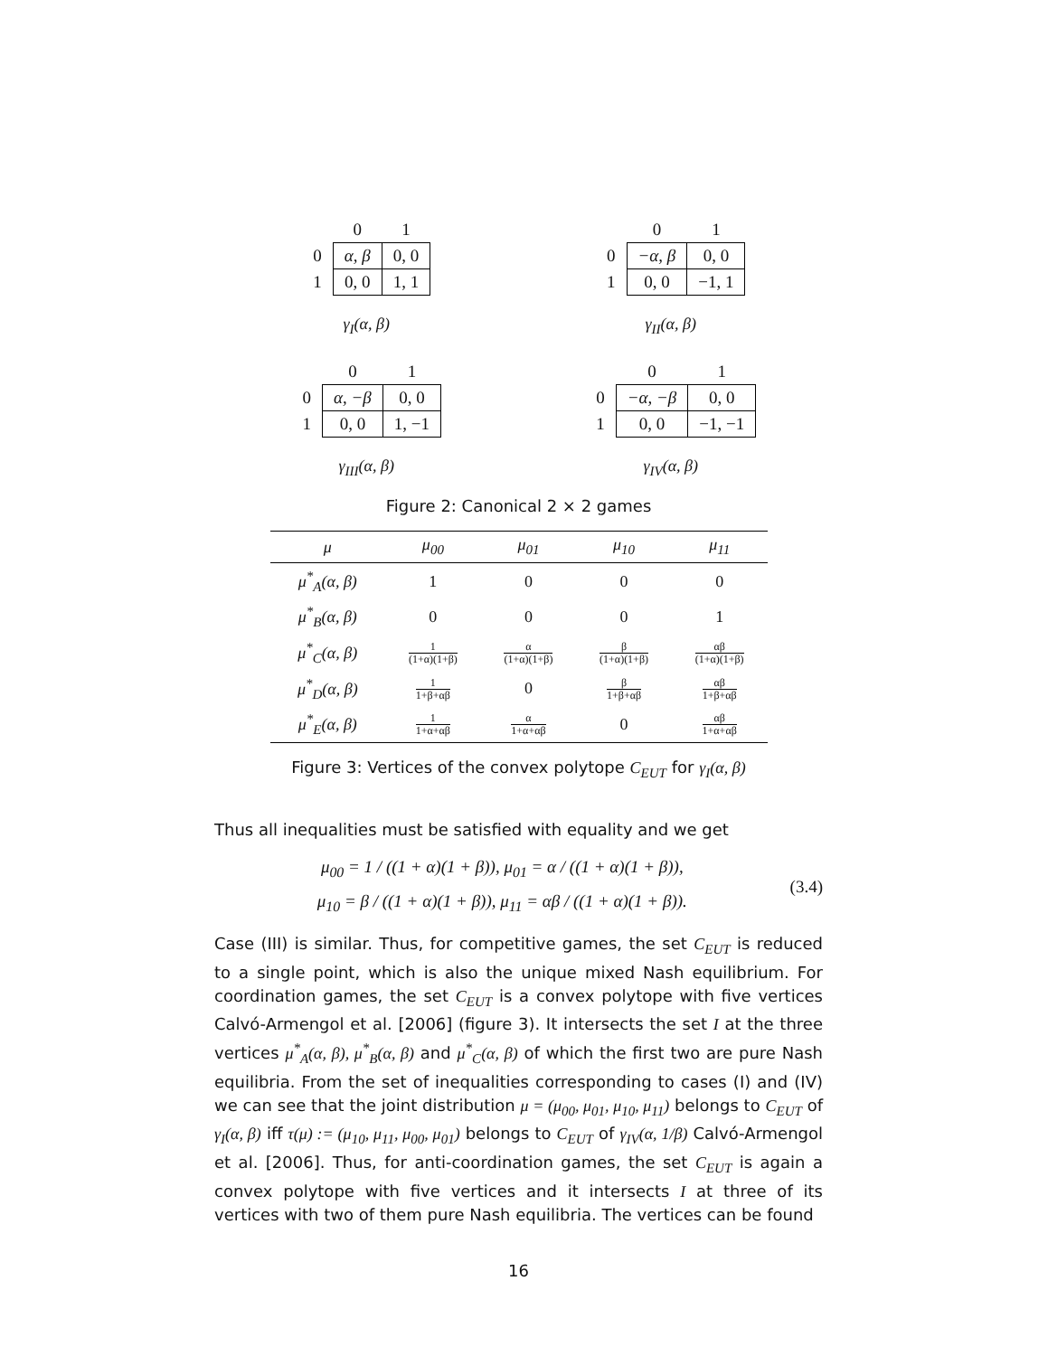| | 0 | 1 |
| 0 | α, β | 0, 0 |
| 1 | 0, 0 | 1, 1 |
γ<sub>I</sub>(α, β)
| | 0 | 1 |
| 0 | −α, β | 0, 0 |
| 1 | 0, 0 | −1, 1 |
γ<sub>II</sub>(α, β)
| | 0 | 1 |
| 0 | α, −β | 0, 0 |
| 1 | 0, 0 | 1, −1 |
γ<sub>III</sub>(α, β)
| | 0 | 1 |
| 0 | −α, −β | 0, 0 |
| 1 | 0, 0 | −1, −1 |
γ<sub>IV</sub>(α, β)
Figure 2: Canonical 2 × 2 games
| μ | μ<sub>00</sub> | μ<sub>01</sub> | μ<sub>10</sub> | μ<sub>11</sub> |
| --- | --- | --- | --- | --- |
| μ<sup>*</sup><sub>A</sub>(α, β) | 1 | 0 | 0 | 0 |
| μ<sup>*</sup><sub>B</sub>(α, β) | 0 | 0 | 0 | 1 |
| μ<sup>*</sup><sub>C</sub>(α, β) | 1 (1+α)(1+β) | α (1+α)(1+β) | β (1+α)(1+β) | αβ (1+α)(1+β) |
| μ<sup>*</sup><sub>D</sub>(α, β) | 1 1+β+αβ | 0 | β 1+β+αβ | αβ 1+β+αβ |
| μ<sup>*</sup><sub>E</sub>(α, β) | 1 1+α+αβ | α 1+α+αβ | 0 | αβ 1+α+αβ |
Figure 3: Vertices of the convex polytope C<sub>EUT</sub> for γ<sub>I</sub>(α, β)
Thus all inequalities must be satisfied with equality and we get
μ<sub>00</sub> = 1 / ((1 + α)(1 + β)), μ<sub>01</sub> = α / ((1 + α)(1 + β)),
μ<sub>10</sub> = β / ((1 + α)(1 + β)), μ<sub>11</sub> = αβ / ((1 + α)(1 + β)).
(3.4)
Case (III) is similar. Thus, for competitive games, the set C<sub>EUT</sub> is reduced to a single point, which is also the unique mixed Nash equilibrium. For coordination games, the set C<sub>EUT</sub> is a convex polytope with five vertices Calvó-Armengol et al. [2006] (figure 3). It intersects the set I at the three vertices μ<sup>*</sup><sub>A</sub>(α, β), μ<sup>*</sup><sub>B</sub>(α, β) and μ<sup>*</sup><sub>C</sub>(α, β) of which the first two are pure Nash equilibria. From the set of inequalities corresponding to cases (I) and (IV) we can see that the joint distribution μ = (μ<sub>00</sub>, μ<sub>01</sub>, μ<sub>10</sub>, μ<sub>11</sub>) belongs to C<sub>EUT</sub> of γ<sub>I</sub>(α, β) iff τ(μ) := (μ<sub>10</sub>, μ<sub>11</sub>, μ<sub>00</sub>, μ<sub>01</sub>) belongs to C<sub>EUT</sub> of γ<sub>IV</sub>(α, 1/β) Calvó-Armengol et al. [2006]. Thus, for anti-coordination games, the set C<sub>EUT</sub> is again a convex polytope with five vertices and it intersects I at three of its vertices with two of them pure Nash equilibria. The vertices can be found
16